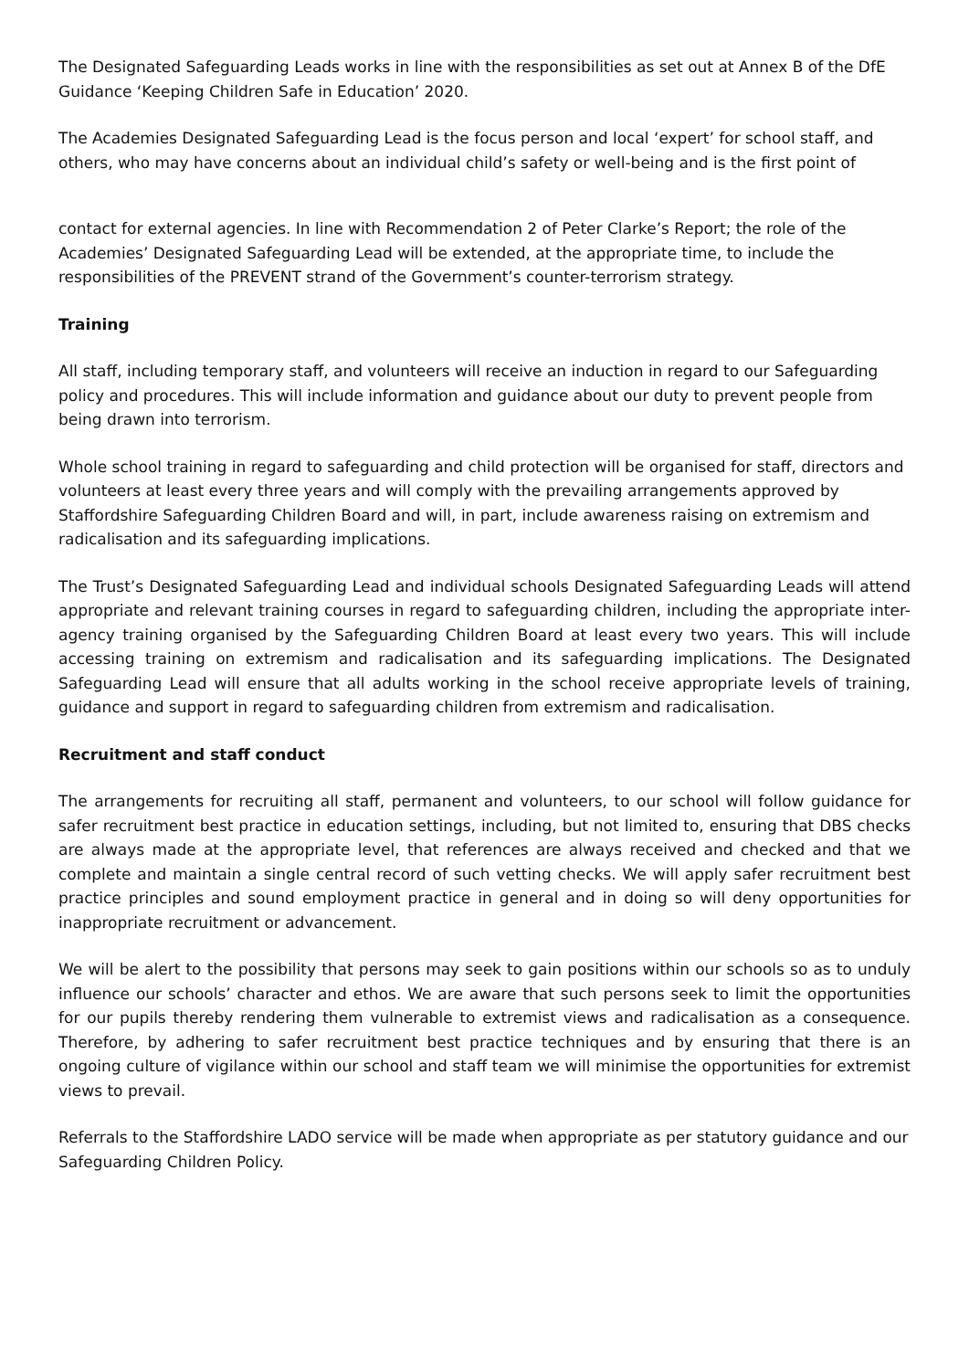The Designated Safeguarding Leads works in line with the responsibilities as set out at Annex B of the DfE Guidance ‘Keeping Children Safe in Education’ 2020.
The Academies Designated Safeguarding Lead is the focus person and local ‘expert’ for school staff, and others, who may have concerns about an individual child’s safety or well-being and is the first point of
contact for external agencies. In line with Recommendation 2 of Peter Clarke’s Report; the role of the Academies’ Designated Safeguarding Lead will be extended, at the appropriate time, to include the responsibilities of the PREVENT strand of the Government’s counter-terrorism strategy.
Training
All staff, including temporary staff, and volunteers will receive an induction in regard to our Safeguarding policy and procedures. This will include information and guidance about our duty to prevent people from being drawn into terrorism.
Whole school training in regard to safeguarding and child protection will be organised for staff, directors and volunteers at least every three years and will comply with the prevailing arrangements approved by Staffordshire Safeguarding Children Board and will, in part, include awareness raising on extremism and radicalisation and its safeguarding implications.
The Trust’s Designated Safeguarding Lead and individual schools Designated Safeguarding Leads will attend appropriate and relevant training courses in regard to safeguarding children, including the appropriate inter-agency training organised by the Safeguarding Children Board at least every two years. This will include accessing training on extremism and radicalisation and its safeguarding implications. The Designated Safeguarding Lead will ensure that all adults working in the school receive appropriate levels of training, guidance and support in regard to safeguarding children from extremism and radicalisation.
Recruitment and staff conduct
The arrangements for recruiting all staff, permanent and volunteers, to our school will follow guidance for safer recruitment best practice in education settings, including, but not limited to, ensuring that DBS checks are always made at the appropriate level, that references are always received and checked and that we complete and maintain a single central record of such vetting checks. We will apply safer recruitment best practice principles and sound employment practice in general and in doing so will deny opportunities for inappropriate recruitment or advancement.
We will be alert to the possibility that persons may seek to gain positions within our schools so as to unduly influence our schools’ character and ethos. We are aware that such persons seek to limit the opportunities for our pupils thereby rendering them vulnerable to extremist views and radicalisation as a consequence. Therefore, by adhering to safer recruitment best practice techniques and by ensuring that there is an ongoing culture of vigilance within our school and staff team we will minimise the opportunities for extremist views to prevail.
Referrals to the Staffordshire LADO service will be made when appropriate as per statutory guidance and our Safeguarding Children Policy.